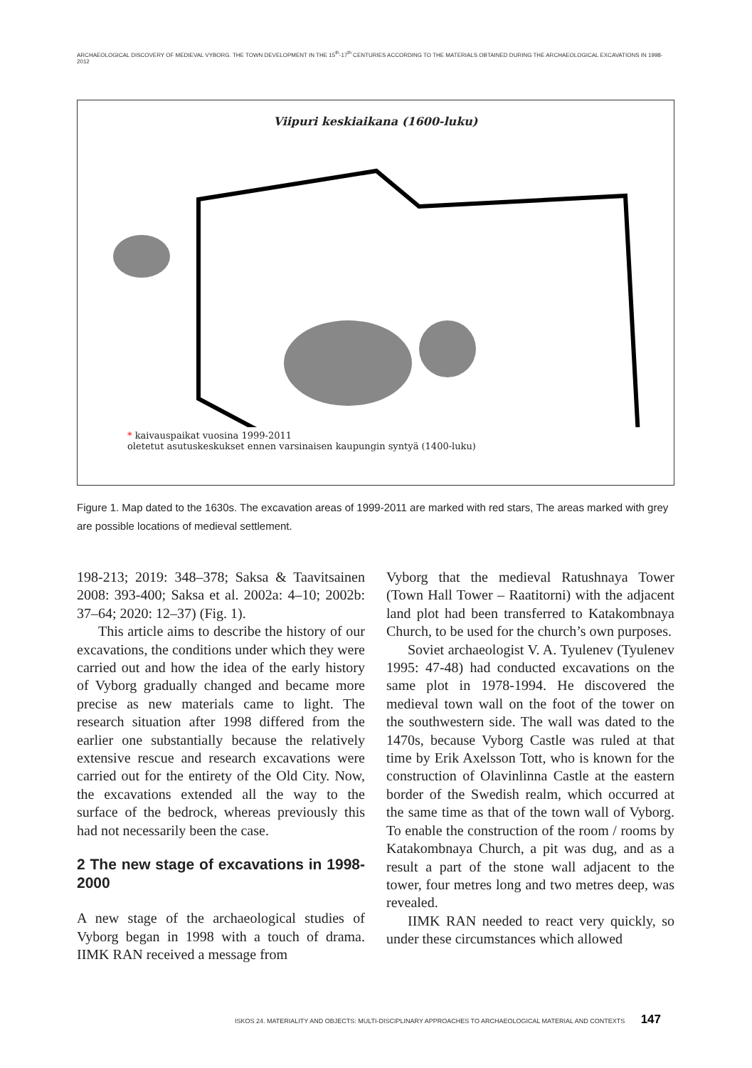ARCHAEOLOGICAL DISCOVERY OF MEDIEVAL VYBORG. THE TOWN DEVELOPMENT IN THE 15<sup>th</sup>-17<sup>th</sup> CENTURIES ACCORDING TO THE MATERIALS OBTAINED DURING THE ARCHAEOLOGICAL EXCAVATIONS IN 1998-2012
Viipuri keskiaikana (1600-luku)
* kaivauspaikat vuosina 1999-2011
oletetut asutuskeskukset ennen varsinaisen kaupungin syntyä (1400-luku)
Figure 1. Map dated to the 1630s. The excavation areas of 1999-2011 are marked with red stars, The areas marked with grey are possible locations of medieval settlement.
198-213; 2019: 348–378; Saksa & Taavitsainen 2008: 393-400; Saksa et al. 2002a: 4–10; 2002b: 37–64; 2020: 12–37) (Fig. 1).
This article aims to describe the history of our excavations, the conditions under which they were carried out and how the idea of the early history of Vyborg gradually changed and became more precise as new materials came to light. The research situation after 1998 differed from the earlier one substantially because the relatively extensive rescue and research excavations were carried out for the entirety of the Old City. Now, the excavations extended all the way to the surface of the bedrock, whereas previously this had not necessarily been the case.
2 The new stage of excavations in 1998-2000
A new stage of the archaeological studies of Vyborg began in 1998 with a touch of drama. IIMK RAN received a message from
Vyborg that the medieval Ratushnaya Tower (Town Hall Tower – Raatitorni) with the adjacent land plot had been transferred to Katakombnaya Church, to be used for the church’s own purposes.
Soviet archaeologist V. A. Tyulenev (Tyulenev 1995: 47-48) had conducted excavations on the same plot in 1978-1994. He discovered the medieval town wall on the foot of the tower on the southwestern side. The wall was dated to the 1470s, because Vyborg Castle was ruled at that time by Erik Axelsson Tott, who is known for the construction of Olavinlinna Castle at the eastern border of the Swedish realm, which occurred at the same time as that of the town wall of Vyborg. To enable the construction of the room / rooms by Katakombnaya Church, a pit was dug, and as a result a part of the stone wall adjacent to the tower, four metres long and two metres deep, was revealed.
IIMK RAN needed to react very quickly, so under these circumstances which allowed
ISKOS 24. MATERIALITY AND OBJECTS: MULTI-DISCIPLINARY APPROACHES TO ARCHAEOLOGICAL MATERIAL AND CONTEXTS 147